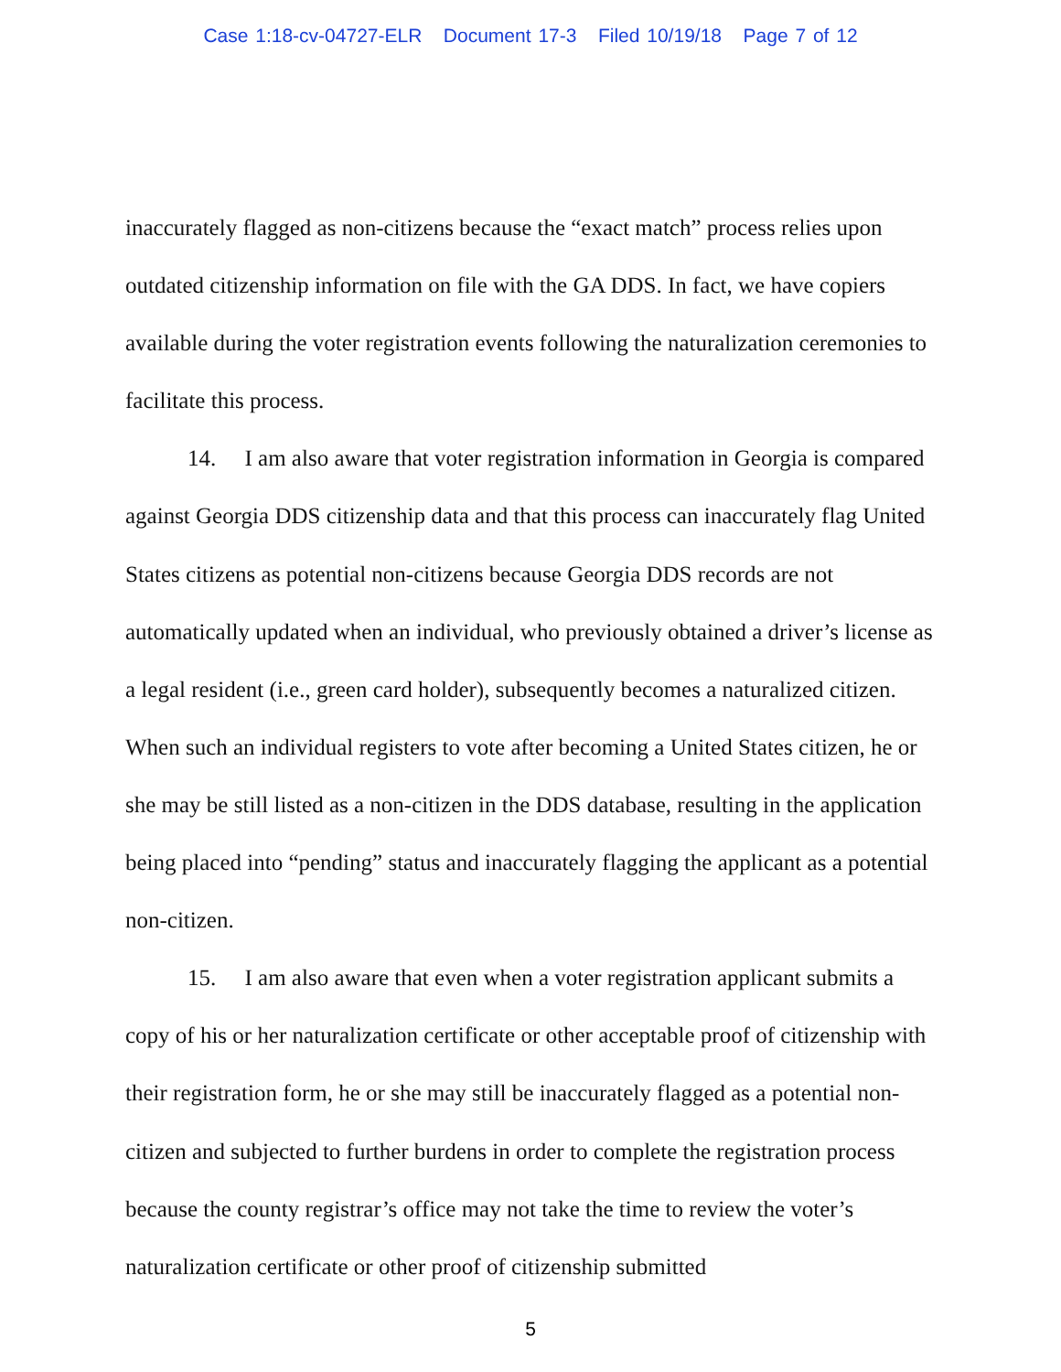Case 1:18-cv-04727-ELR Document 17-3 Filed 10/19/18 Page 7 of 12
inaccurately flagged as non-citizens because the “exact match” process relies upon outdated citizenship information on file with the GA DDS. In fact, we have copiers available during the voter registration events following the naturalization ceremonies to facilitate this process.
14. I am also aware that voter registration information in Georgia is compared against Georgia DDS citizenship data and that this process can inaccurately flag United States citizens as potential non-citizens because Georgia DDS records are not automatically updated when an individual, who previously obtained a driver’s license as a legal resident (i.e., green card holder), subsequently becomes a naturalized citizen. When such an individual registers to vote after becoming a United States citizen, he or she may be still listed as a non-citizen in the DDS database, resulting in the application being placed into “pending” status and inaccurately flagging the applicant as a potential non-citizen.
15. I am also aware that even when a voter registration applicant submits a copy of his or her naturalization certificate or other acceptable proof of citizenship with their registration form, he or she may still be inaccurately flagged as a potential non-citizen and subjected to further burdens in order to complete the registration process because the county registrar’s office may not take the time to review the voter’s naturalization certificate or other proof of citizenship submitted
5